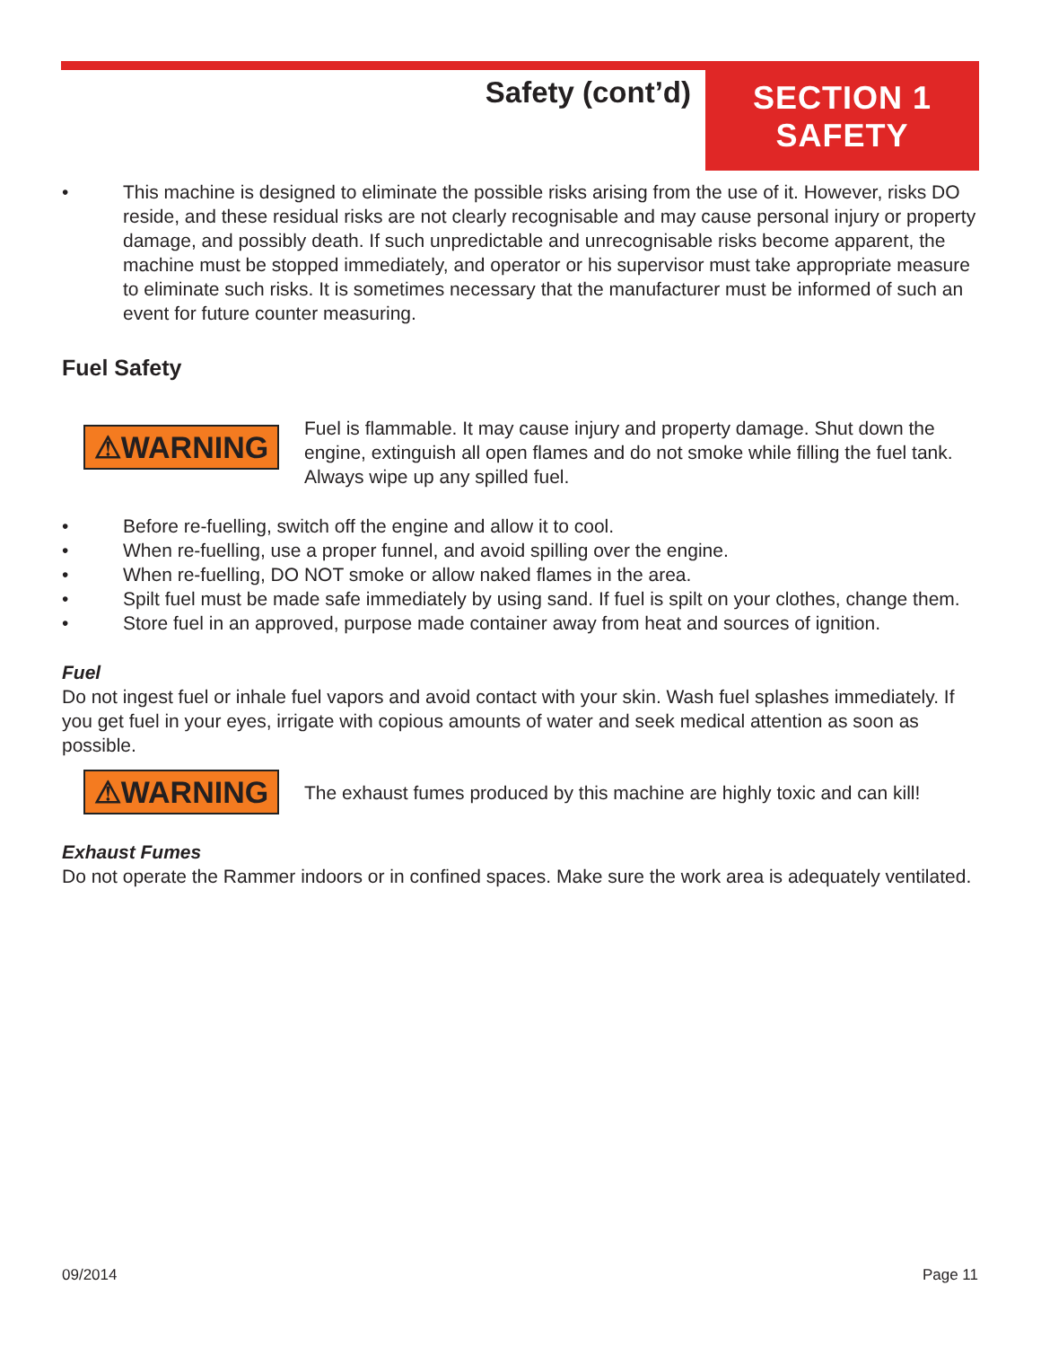Safety (cont’d)
SECTION 1
SAFETY
• This machine is designed to eliminate the possible risks arising from the use of it. However, risks DO reside, and these residual risks are not clearly recognisable and may cause personal injury or property damage, and possibly death. If such unpredictable and unrecognisable risks become apparent, the machine must be stopped immediately, and operator or his supervisor must take appropriate measure to eliminate such risks. It is sometimes necessary that the manufacturer must be informed of such an event for future counter measuring.
Fuel Safety
⚠WARNING
Fuel is flammable. It may cause injury and property damage. Shut down the engine, extinguish all open flames and do not smoke while filling the fuel tank. Always wipe up any spilled fuel.
• Before re-fuelling, switch off the engine and allow it to cool.
• When re-fuelling, use a proper funnel, and avoid spilling over the engine.
• When re-fuelling, DO NOT smoke or allow naked flames in the area.
• Spilt fuel must be made safe immediately by using sand. If fuel is spilt on your clothes, change them.
• Store fuel in an approved, purpose made container away from heat and sources of ignition.
Fuel
Do not ingest fuel or inhale fuel vapors and avoid contact with your skin. Wash fuel splashes immediately. If you get fuel in your eyes, irrigate with copious amounts of water and seek medical attention as soon as possible.
⚠WARNING
The exhaust fumes produced by this machine are highly toxic and can kill!
Exhaust Fumes
Do not operate the Rammer indoors or in confined spaces. Make sure the work area is adequately ventilated.
09/2014 Page 11